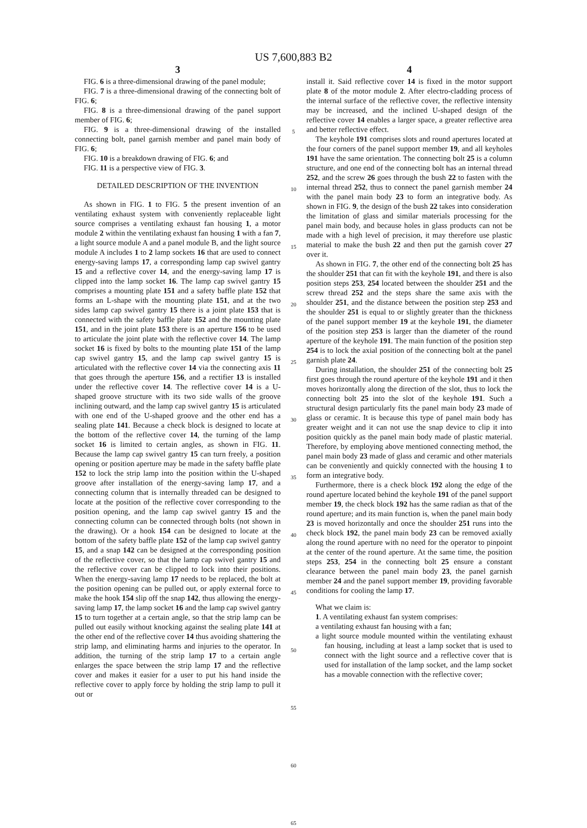US 7,600,883 B2
3
FIG. 6 is a three-dimensional drawing of the panel module;
FIG. 7 is a three-dimensional drawing of the connecting bolt of FIG. 6;
FIG. 8 is a three-dimensional drawing of the panel support member of FIG. 6;
FIG. 9 is a three-dimensional drawing of the installed connecting bolt, panel garnish member and panel main body of FIG. 6;
FIG. 10 is a breakdown drawing of FIG. 6; and
FIG. 11 is a perspective view of FIG. 3.
DETAILED DESCRIPTION OF THE INVENTION
As shown in FIG. 1 to FIG. 5 the present invention of an ventilating exhaust system with conveniently replaceable light source comprises a ventilating exhaust fan housing 1, a motor module 2 within the ventilating exhaust fan housing 1 with a fan 7, a light source module A and a panel module B, and the light source module A includes 1 to 2 lamp sockets 16 that are used to connect energy-saving lamps 17, a corresponding lamp cap swivel gantry 15 and a reflective cover 14, and the energy-saving lamp 17 is clipped into the lamp socket 16. The lamp cap swivel gantry 15 comprises a mounting plate 151 and a safety baffle plate 152 that forms an L-shape with the mounting plate 151, and at the two sides lamp cap swivel gantry 15 there is a joint plate 153 that is connected with the safety baffle plate 152 and the mounting plate 151, and in the joint plate 153 there is an aperture 156 to be used to articulate the joint plate with the reflective cover 14. The lamp socket 16 is fixed by bolts to the mounting plate 151 of the lamp cap swivel gantry 15, and the lamp cap swivel gantry 15 is articulated with the reflective cover 14 via the connecting axis 11 that goes through the aperture 156, and a rectifier 13 is installed under the reflective cover 14. The reflective cover 14 is a U-shaped groove structure with its two side walls of the groove inclining outward, and the lamp cap swivel gantry 15 is articulated with one end of the U-shaped groove and the other end has a sealing plate 141. Because a check block is designed to locate at the bottom of the reflective cover 14, the turning of the lamp socket 16 is limited to certain angles, as shown in FIG. 11. Because the lamp cap swivel gantry 15 can turn freely, a position opening or position aperture may be made in the safety baffle plate 152 to lock the strip lamp into the position within the U-shaped groove after installation of the energy-saving lamp 17, and a connecting column that is internally threaded can be designed to locate at the position of the reflective cover corresponding to the position opening, and the lamp cap swivel gantry 15 and the connecting column can be connected through bolts (not shown in the drawing). Or a hook 154 can be designed to locate at the bottom of the safety baffle plate 152 of the lamp cap swivel gantry 15, and a snap 142 can be designed at the corresponding position of the reflective cover, so that the lamp cap swivel gantry 15 and the reflective cover can be clipped to lock into their positions. When the energy-saving lamp 17 needs to be replaced, the bolt at the position opening can be pulled out, or apply external force to make the hook 154 slip off the snap 142, thus allowing the energy-saving lamp 17, the lamp socket 16 and the lamp cap swivel gantry 15 to turn together at a certain angle, so that the strip lamp can be pulled out easily without knocking against the sealing plate 141 at the other end of the reflective cover 14 thus avoiding shattering the strip lamp, and eliminating harms and injuries to the operator. In addition, the turning of the strip lamp 17 to a certain angle enlarges the space between the strip lamp 17 and the reflective cover and makes it easier for a user to put his hand inside the reflective cover to apply force by holding the strip lamp to pull it out or
5
10
15
20
25
30
35
40
45
50
55
60
65
4
install it. Said reflective cover 14 is fixed in the motor support plate 8 of the motor module 2. After electro-cladding process of the internal surface of the reflective cover, the reflective intensity may be increased, and the inclined U-shaped design of the reflective cover 14 enables a larger space, a greater reflective area and better reflective effect.
The keyhole 191 comprises slots and round apertures located at the four corners of the panel support member 19, and all keyholes 191 have the same orientation. The connecting bolt 25 is a column structure, and one end of the connecting bolt has an internal thread 252, and the screw 26 goes through the bush 22 to fasten with the internal thread 252, thus to connect the panel garnish member 24 with the panel main body 23 to form an integrative body. As shown in FIG. 9, the design of the bush 22 takes into consideration the limitation of glass and similar materials processing for the panel main body, and because holes in glass products can not be made with a high level of precision, it may therefore use plastic material to make the bush 22 and then put the garnish cover 27 over it.
As shown in FIG. 7, the other end of the connecting bolt 25 has the shoulder 251 that can fit with the keyhole 191, and there is also position steps 253, 254 located between the shoulder 251 and the screw thread 252 and the steps share the same axis with the shoulder 251, and the distance between the position step 253 and the shoulder 251 is equal to or slightly greater than the thickness of the panel support member 19 at the keyhole 191, the diameter of the position step 253 is larger than the diameter of the round aperture of the keyhole 191. The main function of the position step 254 is to lock the axial position of the connecting bolt at the panel garnish plate 24.
During installation, the shoulder 251 of the connecting bolt 25 first goes through the round aperture of the keyhole 191 and it then moves horizontally along the direction of the slot, thus to lock the connecting bolt 25 into the slot of the keyhole 191. Such a structural design particularly fits the panel main body 23 made of glass or ceramic. It is because this type of panel main body has greater weight and it can not use the snap device to clip it into position quickly as the panel main body made of plastic material. Therefore, by employing above mentioned connecting method, the panel main body 23 made of glass and ceramic and other materials can be conveniently and quickly connected with the housing 1 to form an integrative body.
Furthermore, there is a check block 192 along the edge of the round aperture located behind the keyhole 191 of the panel support member 19, the check block 192 has the same radian as that of the round aperture; and its main function is, when the panel main body 23 is moved horizontally and once the shoulder 251 runs into the check block 192, the panel main body 23 can be removed axially along the round aperture with no need for the operator to pinpoint at the center of the round aperture. At the same time, the position steps 253, 254 in the connecting bolt 25 ensure a constant clearance between the panel main body 23, the panel garnish member 24 and the panel support member 19, providing favorable conditions for cooling the lamp 17.
What we claim is:
1. A ventilating exhaust fan system comprises:
a ventilating exhaust fan housing with a fan;
a light source module mounted within the ventilating exhaust fan housing, including at least a lamp socket that is used to connect with the light source and a reflective cover that is used for installation of the lamp socket, and the lamp socket has a movable connection with the reflective cover;